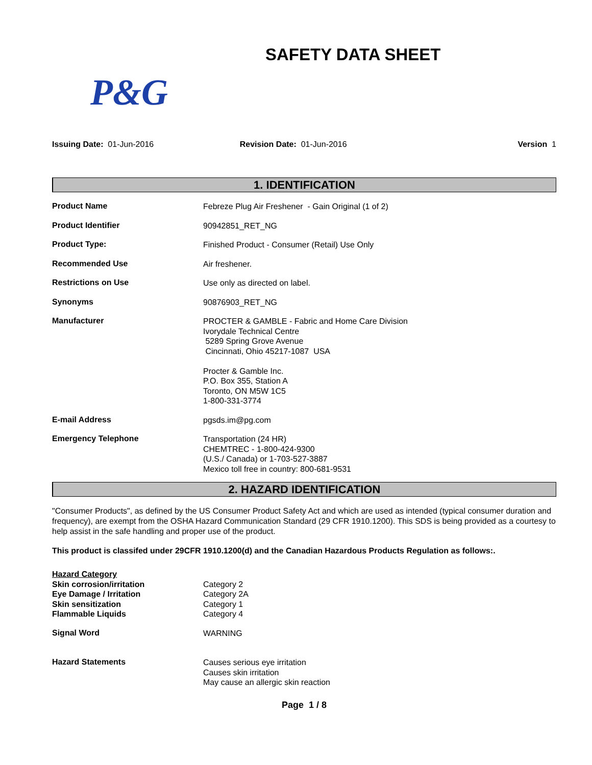SAFETY DATA SHEET
P&G
Issuing Date: 01-Jun-2016 Revision Date: 01-Jun-2016 Version 1
1. IDENTIFICATION
Product Name
Febreze Plug Air Freshener - Gain Original (1 of 2)
Product Identifier
90942851_RET_NG
Product Type:
Finished Product - Consumer (Retail) Use Only
Recommended Use
Air freshener.
Restrictions on Use
Use only as directed on label.
Synonyms
90876903_RET_NG
Manufacturer
PROCTER & GAMBLE - Fabric and Home Care Division
Ivorydale Technical Centre
5289 Spring Grove Avenue
Cincinnati, Ohio 45217-1087 USA
Procter & Gamble Inc.
P.O. Box 355, Station A
Toronto, ON M5W 1C5
1-800-331-3774
E-mail Address
pgsds.im@pg.com
Emergency Telephone
Transportation (24 HR)
CHEMTREC - 1-800-424-9300
(U.S./ Canada) or 1-703-527-3887
Mexico toll free in country: 800-681-9531
2. HAZARD IDENTIFICATION
"Consumer Products", as defined by the US Consumer Product Safety Act and which are used as intended (typical consumer duration and frequency), are exempt from the OSHA Hazard Communication Standard (29 CFR 1910.1200). This SDS is being provided as a courtesy to help assist in the safe handling and proper use of the product.
This product is classifed under 29CFR 1910.1200(d) and the Canadian Hazardous Products Regulation as follows:.
Hazard Category
Skin corrosion/irritation
Eye Damage / Irritation
Skin sensitization
Flammable Liquids
Category 2
Category 2A
Category 1
Category 4
Signal Word
WARNING
Hazard Statements
Causes serious eye irritation
Causes skin irritation
May cause an allergic skin reaction
Page 1 / 8